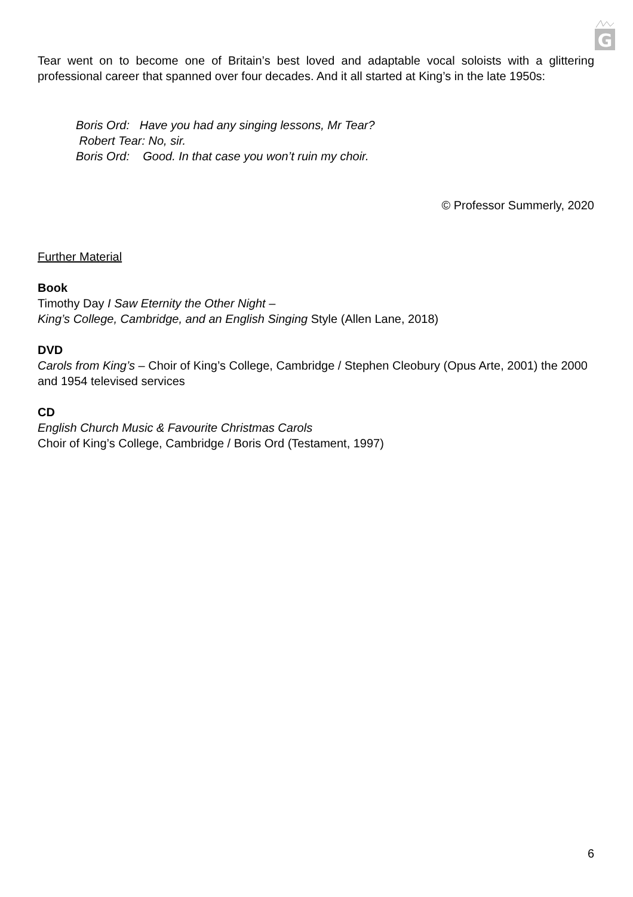G
Tear went on to become one of Britain’s best loved and adaptable vocal soloists with a glittering professional career that spanned over four decades. And it all started at King’s in the late 1950s:
Boris Ord: Have you had any singing lessons, Mr Tear?
Robert Tear: No, sir.
Boris Ord: Good. In that case you won’t ruin my choir.
© Professor Summerly, 2020
Further Material
Book
Timothy Day I Saw Eternity the Other Night –
King’s College, Cambridge, and an English Singing Style (Allen Lane, 2018)
DVD
Carols from King’s – Choir of King’s College, Cambridge / Stephen Cleobury (Opus Arte, 2001) the 2000 and 1954 televised services
CD
English Church Music & Favourite Christmas Carols
Choir of King’s College, Cambridge / Boris Ord (Testament, 1997)
6